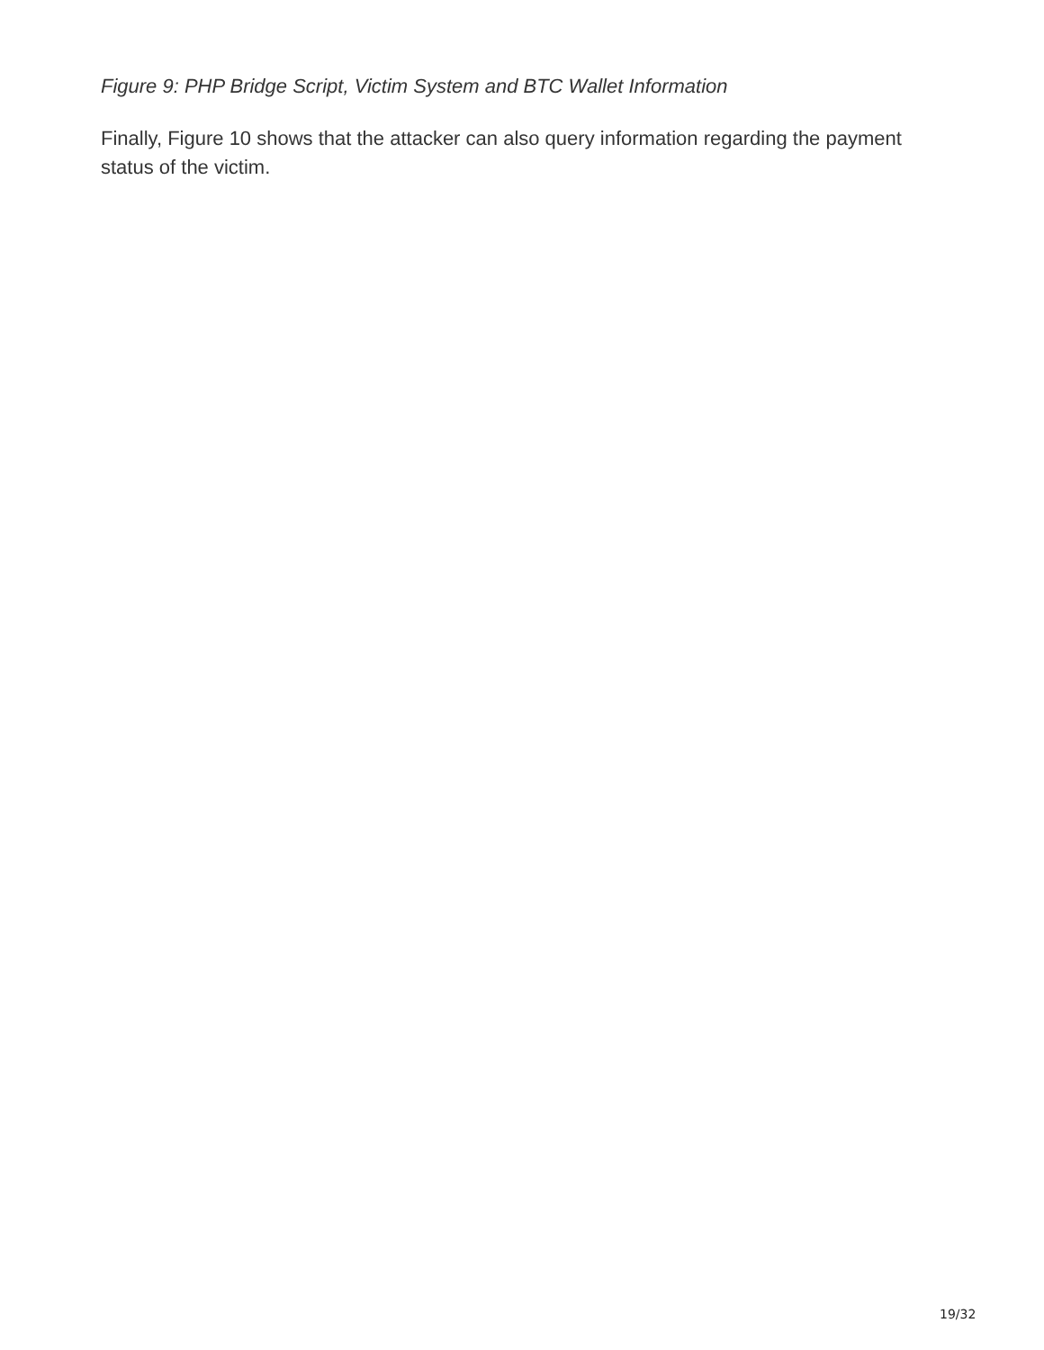Figure 9: PHP Bridge Script, Victim System and BTC Wallet Information
Finally, Figure 10 shows that the attacker can also query information regarding the payment status of the victim.
19/32